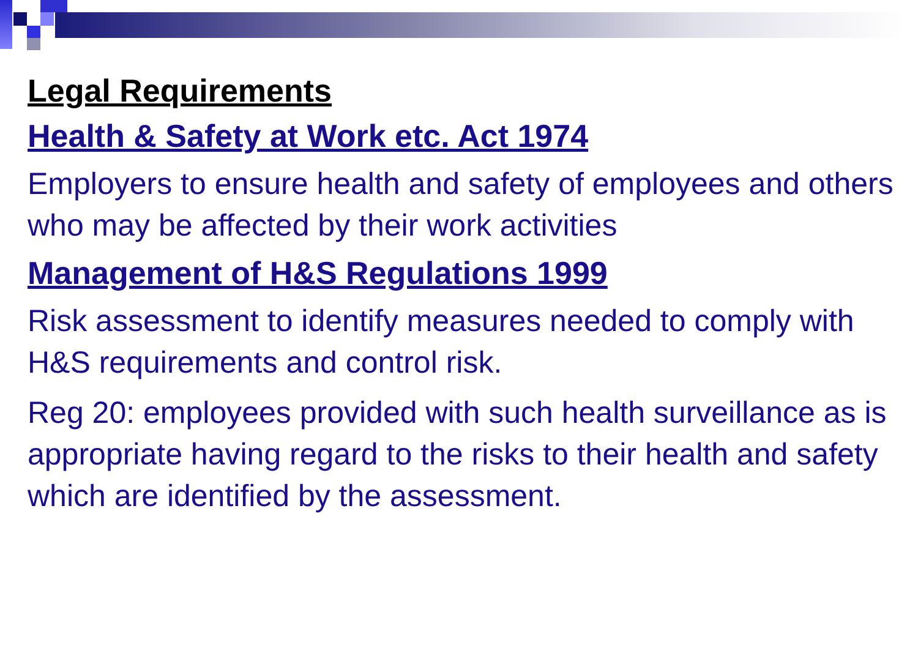Legal Requirements
Health & Safety at Work etc. Act 1974
Employers to ensure health and safety of employees and others who may be affected by their work activities
Management of H&S Regulations 1999
Risk assessment to identify measures needed to comply with H&S requirements and control risk.
Reg 20: employees provided with such health surveillance as is appropriate having regard to the risks to their health and safety which are identified by the assessment.